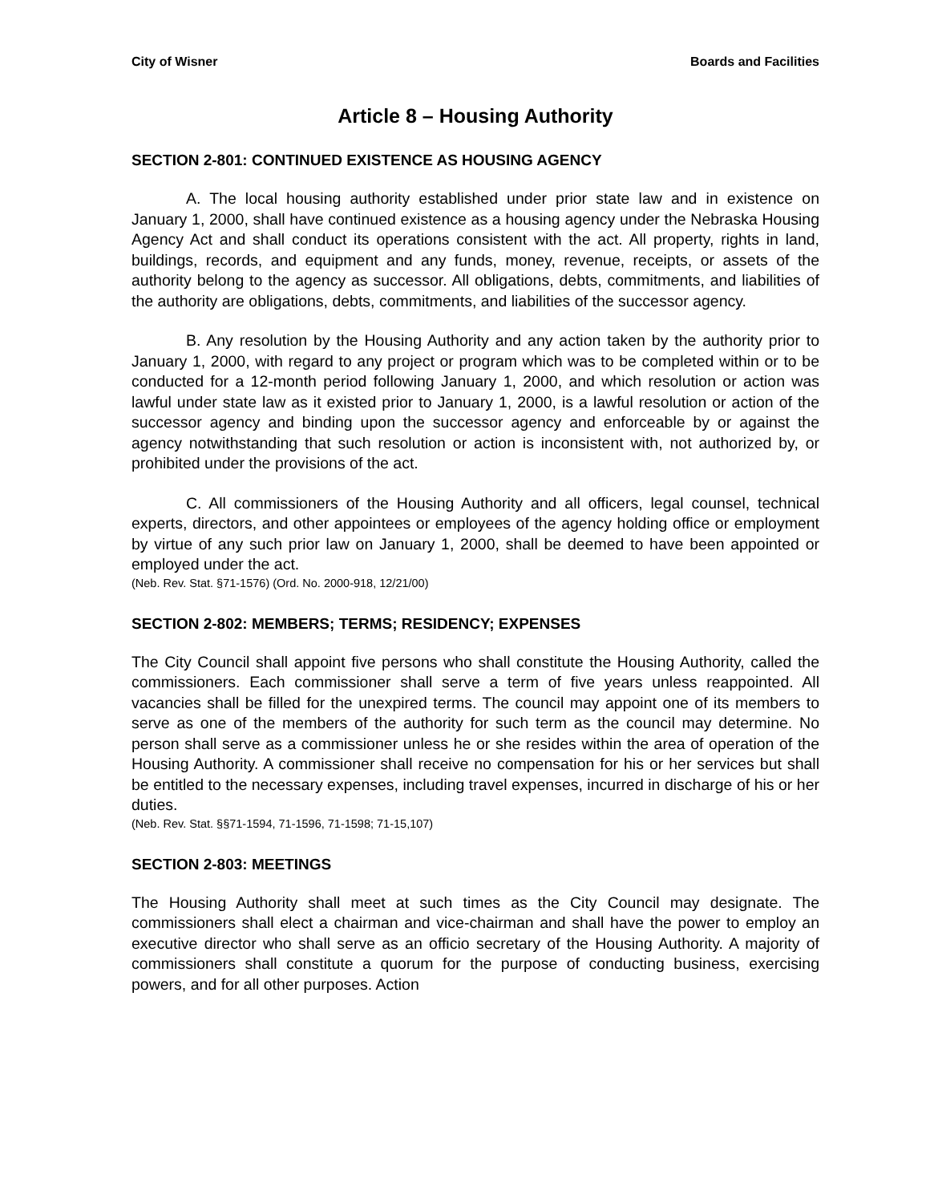City of Wisner Boards and Facilities
Article 8 – Housing Authority
SECTION 2-801: CONTINUED EXISTENCE AS HOUSING AGENCY
A. The local housing authority established under prior state law and in existence on January 1, 2000, shall have continued existence as a housing agency under the Nebraska Housing Agency Act and shall conduct its operations consistent with the act. All property, rights in land, buildings, records, and equipment and any funds, money, revenue, receipts, or assets of the authority belong to the agency as successor. All obligations, debts, commitments, and liabilities of the authority are obligations, debts, commitments, and liabilities of the successor agency.
B. Any resolution by the Housing Authority and any action taken by the authority prior to January 1, 2000, with regard to any project or program which was to be completed within or to be conducted for a 12-month period following January 1, 2000, and which resolution or action was lawful under state law as it existed prior to January 1, 2000, is a lawful resolution or action of the successor agency and binding upon the successor agency and enforceable by or against the agency notwithstanding that such resolution or action is inconsistent with, not authorized by, or prohibited under the provisions of the act.
C. All commissioners of the Housing Authority and all officers, legal counsel, technical experts, directors, and other appointees or employees of the agency holding office or employment by virtue of any such prior law on January 1, 2000, shall be deemed to have been appointed or employed under the act.
(Neb. Rev. Stat. §71-1576) (Ord. No. 2000-918, 12/21/00)
SECTION 2-802: MEMBERS; TERMS; RESIDENCY; EXPENSES
The City Council shall appoint five persons who shall constitute the Housing Authority, called the commissioners. Each commissioner shall serve a term of five years unless reappointed. All vacancies shall be filled for the unexpired terms. The council may appoint one of its members to serve as one of the members of the authority for such term as the council may determine. No person shall serve as a commissioner unless he or she resides within the area of operation of the Housing Authority. A commissioner shall receive no compensation for his or her services but shall be entitled to the necessary expenses, including travel expenses, incurred in discharge of his or her duties.
(Neb. Rev. Stat. §§71-1594, 71-1596, 71-1598; 71-15,107)
SECTION 2-803: MEETINGS
The Housing Authority shall meet at such times as the City Council may designate. The commissioners shall elect a chairman and vice-chairman and shall have the power to employ an executive director who shall serve as an officio secretary of the Housing Authority. A majority of commissioners shall constitute a quorum for the purpose of conducting business, exercising powers, and for all other purposes. Action